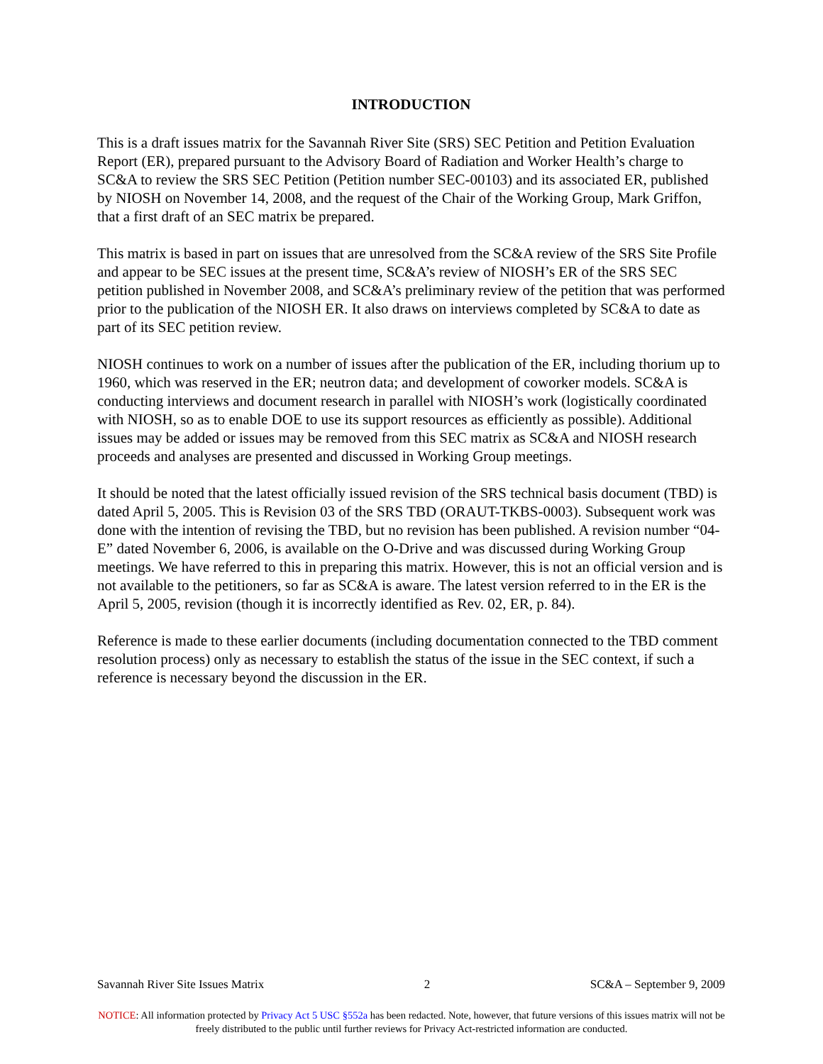INTRODUCTION
This is a draft issues matrix for the Savannah River Site (SRS) SEC Petition and Petition Evaluation Report (ER), prepared pursuant to the Advisory Board of Radiation and Worker Health’s charge to SC&A to review the SRS SEC Petition (Petition number SEC-00103) and its associated ER, published by NIOSH on November 14, 2008, and the request of the Chair of the Working Group, Mark Griffon, that a first draft of an SEC matrix be prepared.
This matrix is based in part on issues that are unresolved from the SC&A review of the SRS Site Profile and appear to be SEC issues at the present time, SC&A’s review of NIOSH’s ER of the SRS SEC petition published in November 2008, and SC&A’s preliminary review of the petition that was performed prior to the publication of the NIOSH ER. It also draws on interviews completed by SC&A to date as part of its SEC petition review.
NIOSH continues to work on a number of issues after the publication of the ER, including thorium up to 1960, which was reserved in the ER; neutron data; and development of coworker models. SC&A is conducting interviews and document research in parallel with NIOSH’s work (logistically coordinated with NIOSH, so as to enable DOE to use its support resources as efficiently as possible). Additional issues may be added or issues may be removed from this SEC matrix as SC&A and NIOSH research proceeds and analyses are presented and discussed in Working Group meetings.
It should be noted that the latest officially issued revision of the SRS technical basis document (TBD) is dated April 5, 2005. This is Revision 03 of the SRS TBD (ORAUT-TKBS-0003). Subsequent work was done with the intention of revising the TBD, but no revision has been published. A revision number “04-E” dated November 6, 2006, is available on the O-Drive and was discussed during Working Group meetings. We have referred to this in preparing this matrix. However, this is not an official version and is not available to the petitioners, so far as SC&A is aware. The latest version referred to in the ER is the April 5, 2005, revision (though it is incorrectly identified as Rev. 02, ER, p. 84).
Reference is made to these earlier documents (including documentation connected to the TBD comment resolution process) only as necessary to establish the status of the issue in the SEC context, if such a reference is necessary beyond the discussion in the ER.
Savannah River Site Issues Matrix 2 SC&A – September 9, 2009
NOTICE: All information protected by Privacy Act 5 USC §552a has been redacted. Note, however, that future versions of this issues matrix will not be freely distributed to the public until further reviews for Privacy Act-restricted information are conducted.